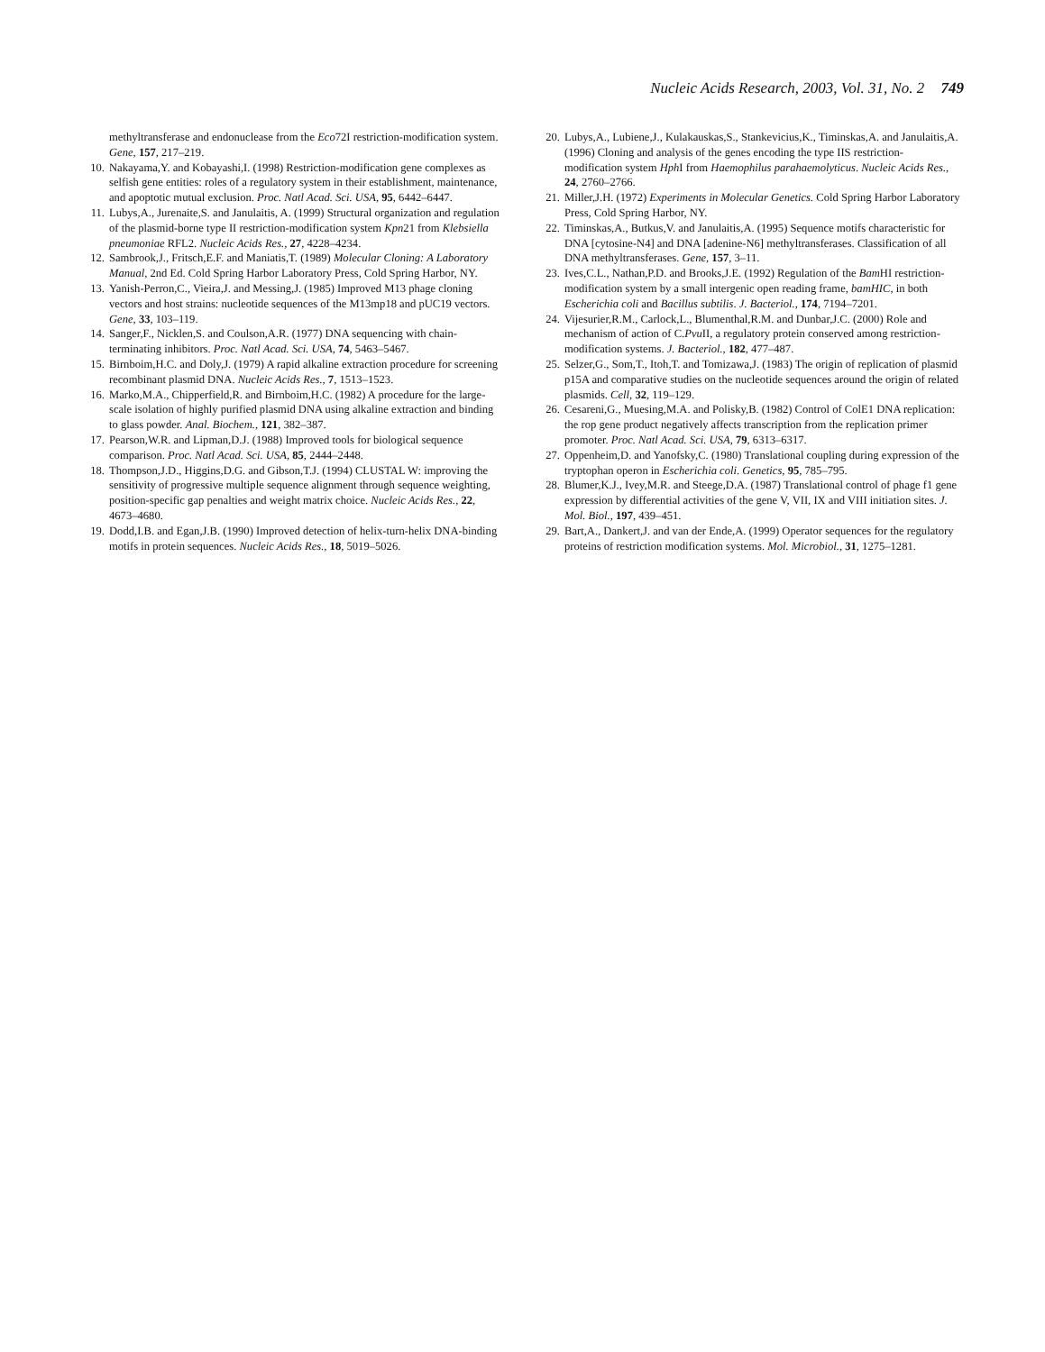Nucleic Acids Research, 2003, Vol. 31, No. 2 749
methyltransferase and endonuclease from the Eco72I restriction-modification system. Gene, 157, 217–219.
10. Nakayama,Y. and Kobayashi,I. (1998) Restriction-modification gene complexes as selfish gene entities: roles of a regulatory system in their establishment, maintenance, and apoptotic mutual exclusion. Proc. Natl Acad. Sci. USA, 95, 6442–6447.
11. Lubys,A., Jurenaite,S. and Janulaitis, A. (1999) Structural organization and regulation of the plasmid-borne type II restriction-modification system Kpn21 from Klebsiella pneumoniae RFL2. Nucleic Acids Res., 27, 4228–4234.
12. Sambrook,J., Fritsch,E.F. and Maniatis,T. (1989) Molecular Cloning: A Laboratory Manual, 2nd Ed. Cold Spring Harbor Laboratory Press, Cold Spring Harbor, NY.
13. Yanish-Perron,C., Vieira,J. and Messing,J. (1985) Improved M13 phage cloning vectors and host strains: nucleotide sequences of the M13mp18 and pUC19 vectors. Gene, 33, 103–119.
14. Sanger,F., Nicklen,S. and Coulson,A.R. (1977) DNA sequencing with chain-terminating inhibitors. Proc. Natl Acad. Sci. USA, 74, 5463–5467.
15. Birnboim,H.C. and Doly,J. (1979) A rapid alkaline extraction procedure for screening recombinant plasmid DNA. Nucleic Acids Res., 7, 1513–1523.
16. Marko,M.A., Chipperfield,R. and Birnboim,H.C. (1982) A procedure for the large-scale isolation of highly purified plasmid DNA using alkaline extraction and binding to glass powder. Anal. Biochem., 121, 382–387.
17. Pearson,W.R. and Lipman,D.J. (1988) Improved tools for biological sequence comparison. Proc. Natl Acad. Sci. USA, 85, 2444–2448.
18. Thompson,J.D., Higgins,D.G. and Gibson,T.J. (1994) CLUSTAL W: improving the sensitivity of progressive multiple sequence alignment through sequence weighting, position-specific gap penalties and weight matrix choice. Nucleic Acids Res., 22, 4673–4680.
19. Dodd,I.B. and Egan,J.B. (1990) Improved detection of helix-turn-helix DNA-binding motifs in protein sequences. Nucleic Acids Res., 18, 5019–5026.
20. Lubys,A., Lubiene,J., Kulakauskas,S., Stankevicius,K., Timinskas,A. and Janulaitis,A. (1996) Cloning and analysis of the genes encoding the type IIS restriction-modification system Hph I from Haemophilus parahaemolyticus. Nucleic Acids Res., 24, 2760–2766.
21. Miller,J.H. (1972) Experiments in Molecular Genetics. Cold Spring Harbor Laboratory Press, Cold Spring Harbor, NY.
22. Timinskas,A., Butkus,V. and Janulaitis,A. (1995) Sequence motifs characteristic for DNA [cytosine-N4] and DNA [adenine-N6] methyltransferases. Classification of all DNA methyltransferases. Gene, 157, 3–11.
23. Ives,C.L., Nathan,P.D. and Brooks,J.E. (1992) Regulation of the Bam HI restriction-modification system by a small intergenic open reading frame, bamHIC, in both Escherichia coli and Bacillus subtilis. J. Bacteriol., 174, 7194–7201.
24. Vijesurier,R.M., Carlock,L., Blumenthal,R.M. and Dunbar,J.C. (2000) Role and mechanism of action of C.Pvu II, a regulatory protein conserved among restriction-modification systems. J. Bacteriol., 182, 477–487.
25. Selzer,G., Som,T., Itoh,T. and Tomizawa,J. (1983) The origin of replication of plasmid p15A and comparative studies on the nucleotide sequences around the origin of related plasmids. Cell, 32, 119–129.
26. Cesareni,G., Muesing,M.A. and Polisky,B. (1982) Control of ColE1 DNA replication: the rop gene product negatively affects transcription from the replication primer promoter. Proc. Natl Acad. Sci. USA, 79, 6313–6317.
27. Oppenheim,D. and Yanofsky,C. (1980) Translational coupling during expression of the tryptophan operon in Escherichia coli. Genetics, 95, 785–795.
28. Blumer,K.J., Ivey,M.R. and Steege,D.A. (1987) Translational control of phage f1 gene expression by differential activities of the gene V, VII, IX and VIII initiation sites. J. Mol. Biol., 197, 439–451.
29. Bart,A., Dankert,J. and van der Ende,A. (1999) Operator sequences for the regulatory proteins of restriction modification systems. Mol. Microbiol., 31, 1275–1281.